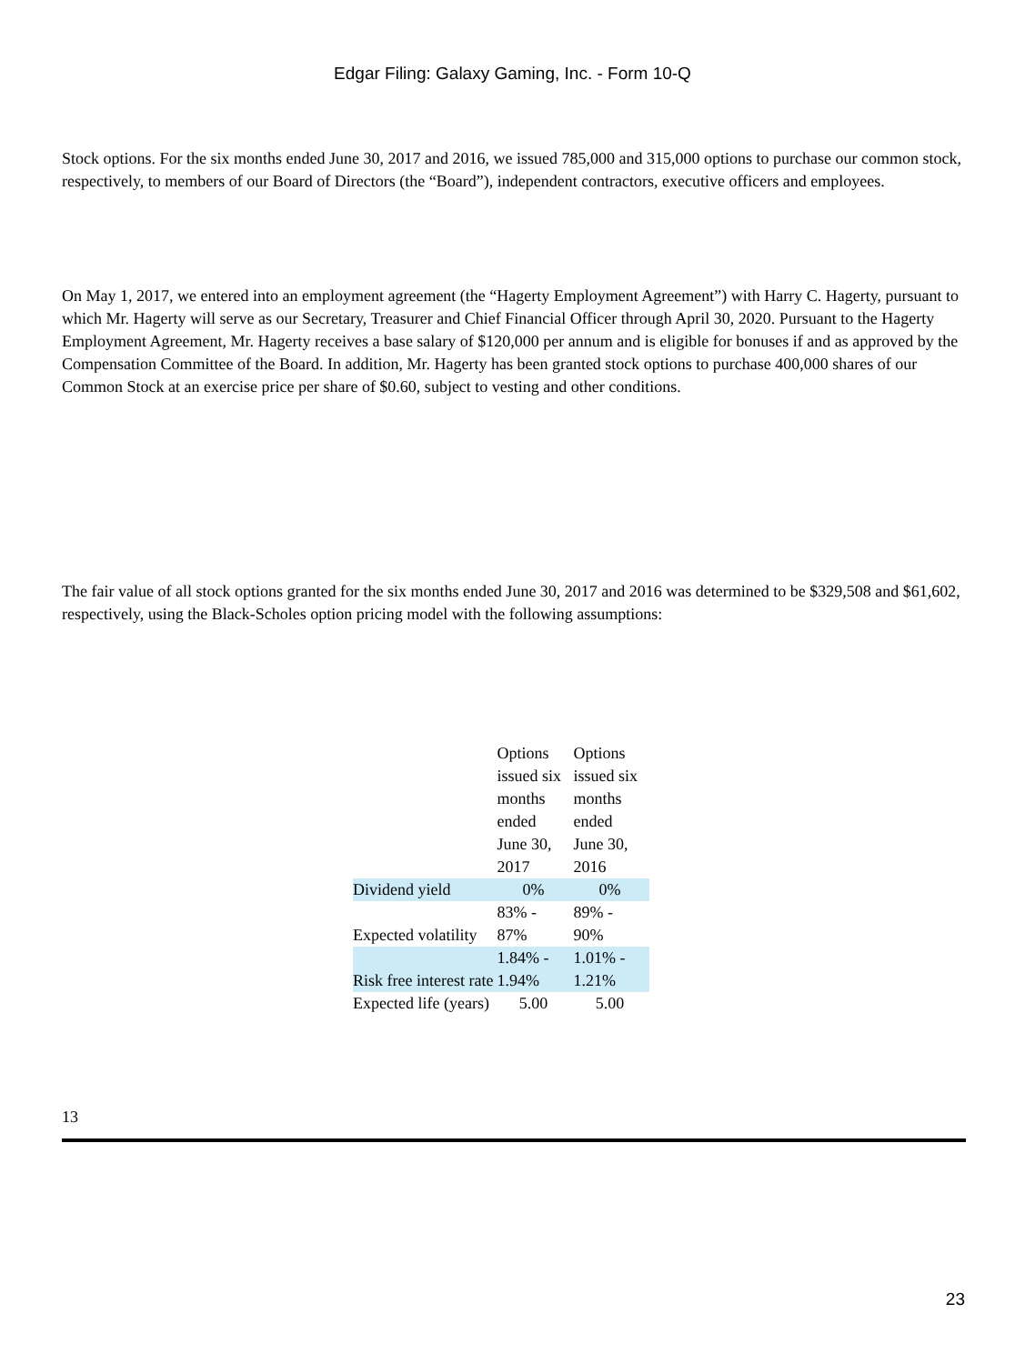Edgar Filing: Galaxy Gaming, Inc. - Form 10-Q
Stock options. For the six months ended June 30, 2017 and 2016, we issued 785,000 and 315,000 options to purchase our common stock, respectively, to members of our Board of Directors (the “Board”), independent contractors, executive officers and employees.
On May 1, 2017, we entered into an employment agreement (the “Hagerty Employment Agreement”) with Harry C. Hagerty, pursuant to which Mr. Hagerty will serve as our Secretary, Treasurer and Chief Financial Officer through April 30, 2020. Pursuant to the Hagerty Employment Agreement, Mr. Hagerty receives a base salary of $120,000 per annum and is eligible for bonuses if and as approved by the Compensation Committee of the Board. In addition, Mr. Hagerty has been granted stock options to purchase 400,000 shares of our Common Stock at an exercise price per share of $0.60, subject to vesting and other conditions.
The fair value of all stock options granted for the six months ended June 30, 2017 and 2016 was determined to be $329,508 and $61,602, respectively, using the Black-Scholes option pricing model with the following assumptions:
| | Options issued six months ended June 30, 2017 | Options issued six months ended June 30, 2016 |
| --- | --- | --- |
| Dividend yield | 0% | 0% |
| Expected volatility | 83% - 87% | 89% - 90% |
| Risk free interest rate | 1.84% - 1.94% | 1.01% - 1.21% |
| Expected life (years) | 5.00 | 5.00 |
13
23